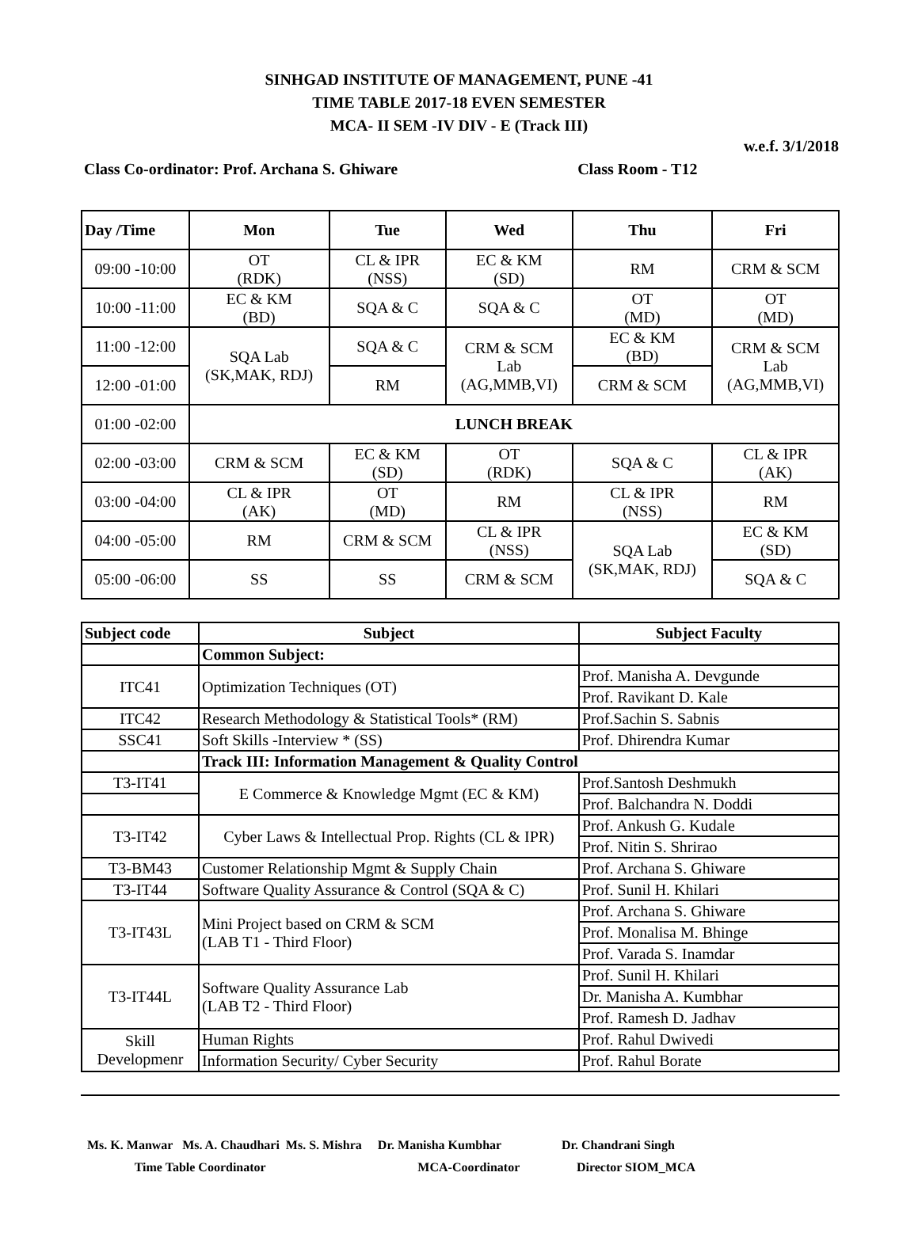SINHGAD INSTITUTE OF MANAGEMENT, PUNE -41
TIME TABLE 2017-18 EVEN SEMESTER
MCA- II SEM -IV DIV - E (Track III)
w.e.f. 3/1/2018
Class Co-ordinator: Prof. Archana S. Ghiware Class Room - T12
| Day /Time | Mon | Tue | Wed | Thu | Fri |
| --- | --- | --- | --- | --- | --- |
| 09:00 -10:00 | OT (RDK) | CL & IPR (NSS) | EC & KM (SD) | RM | CRM & SCM |
| 10:00 -11:00 | EC & KM (BD) | SQA & C | SQA & C | OT (MD) | OT (MD) |
| 11:00 -12:00 | SQA Lab (SK,MAK, RDJ) | SQA & C | CRM & SCM Lab (AG,MMB,VI) | EC & KM (BD) | CRM & SCM Lab (AG,MMB,VI) |
| 12:00 -01:00 | | RM | | CRM & SCM | |
| 01:00 -02:00 | LUNCH BREAK | | | | |
| 02:00 -03:00 | CRM & SCM | EC & KM (SD) | OT (RDK) | SQA & C | CL & IPR (AK) |
| 03:00 -04:00 | CL & IPR (AK) | OT (MD) | RM | CL & IPR (NSS) | RM |
| 04:00 -05:00 | RM | CRM & SCM | CL & IPR (NSS) | SQA Lab (SK,MAK, RDJ) | EC & KM (SD) |
| 05:00 -06:00 | SS | SS | CRM & SCM | | SQA & C |
| Subject code | Subject | Subject Faculty |
| --- | --- | --- |
| | Common Subject: | |
| ITC41 | Optimization Techniques (OT) | Prof. Manisha A. Devgunde |
| | | Prof. Ravikant D. Kale |
| ITC42 | Research Methodology & Statistical Tools* (RM) | Prof.Sachin S. Sabnis |
| SSC41 | Soft Skills -Interview * (SS) | Prof. Dhirendra Kumar |
| | Track III: Information Management & Quality Control | |
| T3-IT41 | E Commerce & Knowledge Mgmt (EC & KM) | Prof.Santosh Deshmukh |
| | | Prof. Balchandra N. Doddi |
| T3-IT42 | Cyber Laws & Intellectual Prop. Rights (CL & IPR) | Prof. Ankush G. Kudale |
| | | Prof. Nitin S. Shrirao |
| T3-BM43 | Customer Relationship Mgmt & Supply Chain | Prof. Archana S. Ghiware |
| T3-IT44 | Software Quality Assurance & Control (SQA & C) | Prof. Sunil H. Khilari |
| T3-IT43L | Mini Project based on CRM & SCM (LAB T1 - Third Floor) | Prof. Archana S. Ghiware |
| | | Prof. Monalisa M. Bhinge |
| | | Prof. Varada S. Inamdar |
| T3-IT44L | Software Quality Assurance Lab (LAB T2 - Third Floor) | Prof. Sunil H. Khilari |
| | | Dr. Manisha A. Kumbhar |
| | | Prof. Ramesh D. Jadhav |
| Skill Developmenr | Human Rights | Prof. Rahul Dwivedi |
| | Information Security/ Cyber Security | Prof. Rahul Borate |
Ms. K. Manwar Ms. A. Chaudhari Ms. S. Mishra Dr. Manisha Kumbhar Dr. Chandrani Singh
Time Table Coordinator MCA-Coordinator Director SIOM_MCA